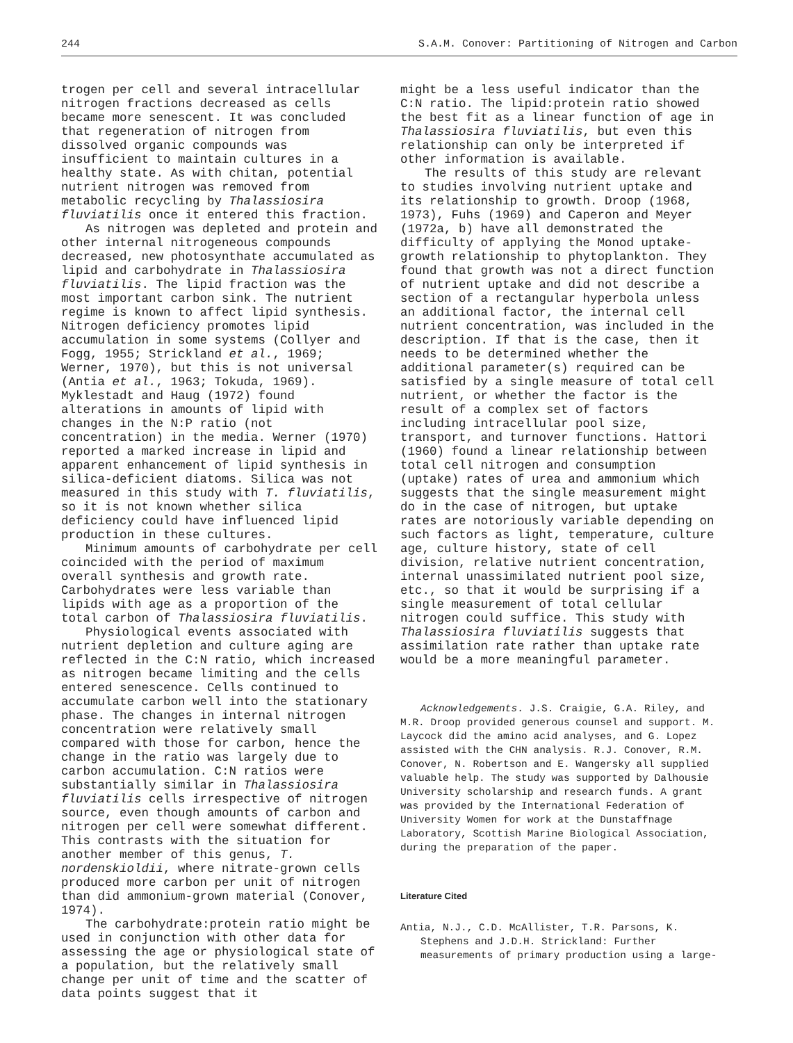244 S.A.M. Conover: Partitioning of Nitrogen and Carbon
trogen per cell and several intracellular nitrogen fractions decreased as cells became more senescent. It was concluded that regeneration of nitrogen from dissolved organic compounds was insufficient to maintain cultures in a healthy state. As with chitan, potential nutrient nitrogen was removed from metabolic recycling by Thalassiosira fluviatilis once it entered this fraction.
As nitrogen was depleted and protein and other internal nitrogeneous compounds decreased, new photosynthate accumulated as lipid and carbohydrate in Thalassiosira fluviatilis. The lipid fraction was the most important carbon sink. The nutrient regime is known to affect lipid synthesis. Nitrogen deficiency promotes lipid accumulation in some systems (Collyer and Fogg, 1955; Strickland et al., 1969; Werner, 1970), but this is not universal (Antia et al., 1963; Tokuda, 1969). Myklestadt and Haug (1972) found alterations in amounts of lipid with changes in the N:P ratio (not concentration) in the media. Werner (1970) reported a marked increase in lipid and apparent enhancement of lipid synthesis in silica-deficient diatoms. Silica was not measured in this study with T. fluviatilis, so it is not known whether silica deficiency could have influenced lipid production in these cultures.
Minimum amounts of carbohydrate per cell coincided with the period of maximum overall synthesis and growth rate. Carbohydrates were less variable than lipids with age as a proportion of the total carbon of Thalassiosira fluviatilis.
Physiological events associated with nutrient depletion and culture aging are reflected in the C:N ratio, which increased as nitrogen became limiting and the cells entered senescence. Cells continued to accumulate carbon well into the stationary phase. The changes in internal nitrogen concentration were relatively small compared with those for carbon, hence the change in the ratio was largely due to carbon accumulation. C:N ratios were substantially similar in Thalassiosira fluviatilis cells irrespective of nitrogen source, even though amounts of carbon and nitrogen per cell were somewhat different. This contrasts with the situation for another member of this genus, T. nordenskioldii, where nitrate-grown cells produced more carbon per unit of nitrogen than did ammonium-grown material (Conover, 1974).
The carbohydrate:protein ratio might be used in conjunction with other data for assessing the age or physiological state of a population, but the relatively small change per unit of time and the scatter of data points suggest that it
might be a less useful indicator than the C:N ratio. The lipid:protein ratio showed the best fit as a linear function of age in Thalassiosira fluviatilis, but even this relationship can only be interpreted if other information is available.
The results of this study are relevant to studies involving nutrient uptake and its relationship to growth. Droop (1968, 1973), Fuhs (1969) and Caperon and Meyer (1972a, b) have all demonstrated the difficulty of applying the Monod uptake-growth relationship to phytoplankton. They found that growth was not a direct function of nutrient uptake and did not describe a section of a rectangular hyperbola unless an additional factor, the internal cell nutrient concentration, was included in the description. If that is the case, then it needs to be determined whether the additional parameter(s) required can be satisfied by a single measure of total cell nutrient, or whether the factor is the result of a complex set of factors including intracellular pool size, transport, and turnover functions. Hattori (1960) found a linear relationship between total cell nitrogen and consumption (uptake) rates of urea and ammonium which suggests that the single measurement might do in the case of nitrogen, but uptake rates are notoriously variable depending on such factors as light, temperature, culture age, culture history, state of cell division, relative nutrient concentration, internal unassimilated nutrient pool size, etc., so that it would be surprising if a single measurement of total cellular nitrogen could suffice. This study with Thalassiosira fluviatilis suggests that assimilation rate rather than uptake rate would be a more meaningful parameter.
Acknowledgements. J.S. Craigie, G.A. Riley, and M.R. Droop provided generous counsel and support. M. Laycock did the amino acid analyses, and G. Lopez assisted with the CHN analysis. R.J. Conover, R.M. Conover, N. Robertson and E. Wangersky all supplied valuable help. The study was supported by Dalhousie University scholarship and research funds. A grant was provided by the International Federation of University Women for work at the Dunstaffnage Laboratory, Scottish Marine Biological Association, during the preparation of the paper.
Literature Cited
Antia, N.J., C.D. McAllister, T.R. Parsons, K. Stephens and J.D.H. Strickland: Further measurements of primary production using a large-